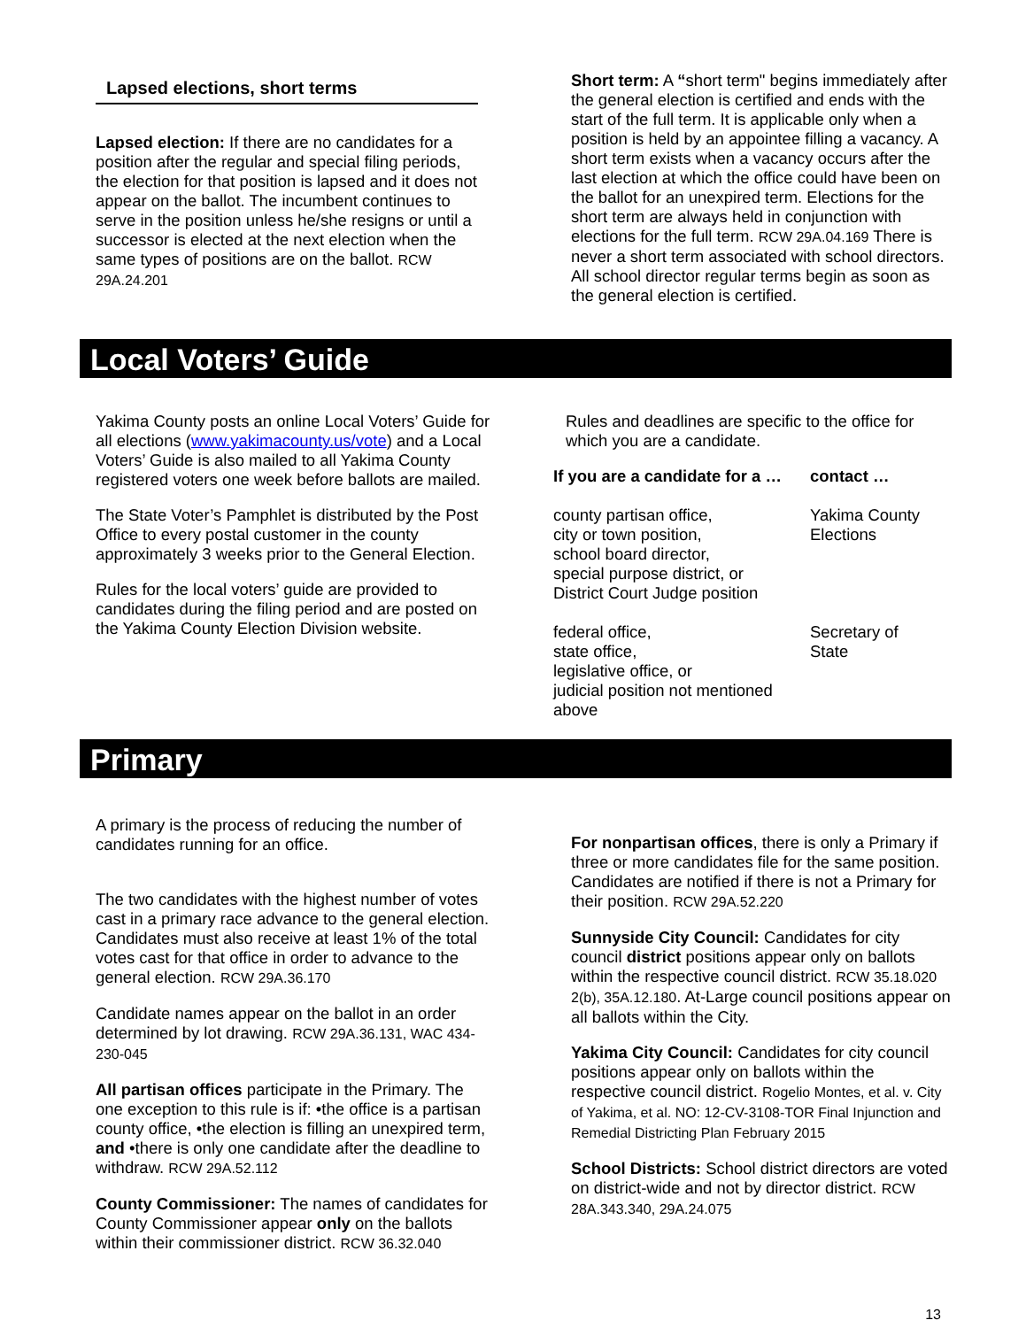Lapsed elections, short terms
Lapsed election: If there are no candidates for a position after the regular and special filing periods, the election for that position is lapsed and it does not appear on the ballot. The incumbent continues to serve in the position unless he/she resigns or until a successor is elected at the next election when the same types of positions are on the ballot. RCW 29A.24.201
Short term: A “short term" begins immediately after the general election is certified and ends with the start of the full term. It is applicable only when a position is held by an appointee filling a vacancy. A short term exists when a vacancy occurs after the last election at which the office could have been on the ballot for an unexpired term. Elections for the short term are always held in conjunction with elections for the full term. RCW 29A.04.169 There is never a short term associated with school directors. All school director regular terms begin as soon as the general election is certified.
Local Voters’ Guide
Yakima County posts an online Local Voters’ Guide for all elections (www.yakimacounty.us/vote) and a Local Voters’ Guide is also mailed to all Yakima County registered voters one week before ballots are mailed.
The State Voter’s Pamphlet is distributed by the Post Office to every postal customer in the county approximately 3 weeks prior to the General Election.
Rules for the local voters’ guide are provided to candidates during the filing period and are posted on the Yakima County Election Division website.
Rules and deadlines are specific to the office for which you are a candidate.
| If you are a candidate for a … | contact … |
| --- | --- |
| county partisan office, city or town position, school board director, special purpose district, or District Court Judge position | Yakima County Elections |
| federal office, state office, legislative office, or judicial position not mentioned above | Secretary of State |
Primary
A primary is the process of reducing the number of candidates running for an office.
The two candidates with the highest number of votes cast in a primary race advance to the general election. Candidates must also receive at least 1% of the total votes cast for that office in order to advance to the general election. RCW 29A.36.170
Candidate names appear on the ballot in an order determined by lot drawing. RCW 29A.36.131, WAC 434-230-045
All partisan offices participate in the Primary. The one exception to this rule is if: •the office is a partisan county office, •the election is filling an unexpired term, and •there is only one candidate after the deadline to withdraw. RCW 29A.52.112
County Commissioner: The names of candidates for County Commissioner appear only on the ballots within their commissioner district. RCW 36.32.040
For nonpartisan offices, there is only a Primary if three or more candidates file for the same position. Candidates are notified if there is not a Primary for their position. RCW 29A.52.220
Sunnyside City Council: Candidates for city council district positions appear only on ballots within the respective council district. RCW 35.18.020 2(b), 35A.12.180. At-Large council positions appear on all ballots within the City.
Yakima City Council: Candidates for city council positions appear only on ballots within the respective council district. Rogelio Montes, et al. v. City of Yakima, et al. NO: 12-CV-3108-TOR Final Injunction and Remedial Districting Plan February 2015
School Districts: School district directors are voted on district-wide and not by director district. RCW 28A.343.340, 29A.24.075
13